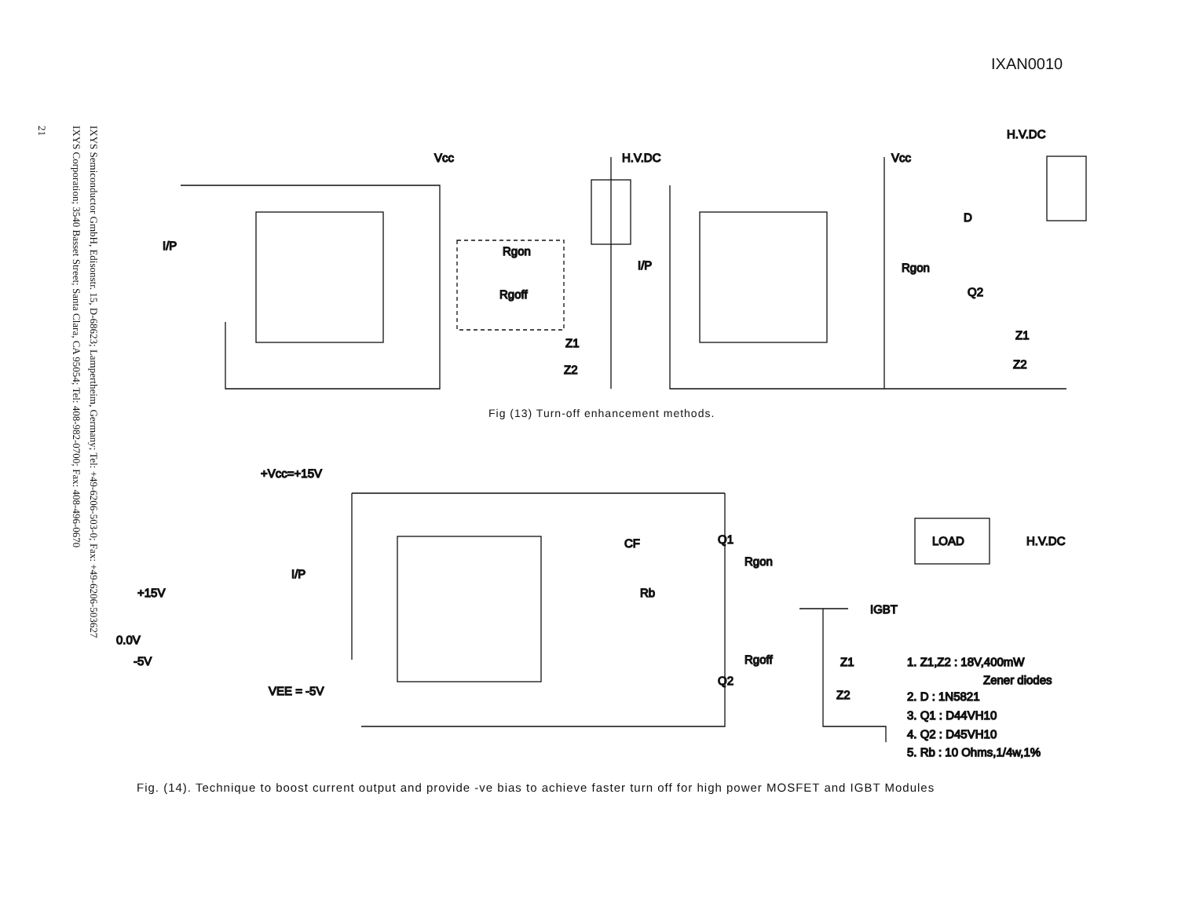IXAN0010
IXYS Semiconductor GmbH, Edisonstr. 15, D-68623; Lampertheim, Germany; Tel: +49-6206-503-0; Fax: +49-6206-503627
IXYS Corporation; 3540 Basset Street; Santa Clara, CA 95054; Tel: 408-982-0700; Fax: 408-496-0670
21
Vcc
H.V.DC
Vcc
H.V.DC
+Vcc=+15V
H.V.DC
LOAD
IGBT
Q1
Q2
Rgon
Rgoff
Rb
CF
Z1
Z2
VEE = -5V
+15V
0.0V
-5V
I/P
I/P
I/P
Rgon
Q2
D
Z1
Z2
Z1
Z2
Rgon
Rgoff
1. Z1,Z2 : 18V,400mW
Zener diodes
2. D : 1N5821
3. Q1 : D44VH10
4. Q2 : D45VH10
5. Rb : 10 Ohms,1/4w,1%
Fig (13) Turn-off enhancement methods.
Fig. (14). Technique to boost current output and provide -ve bias to achieve faster turn off for high power MOSFET and IGBT Modules